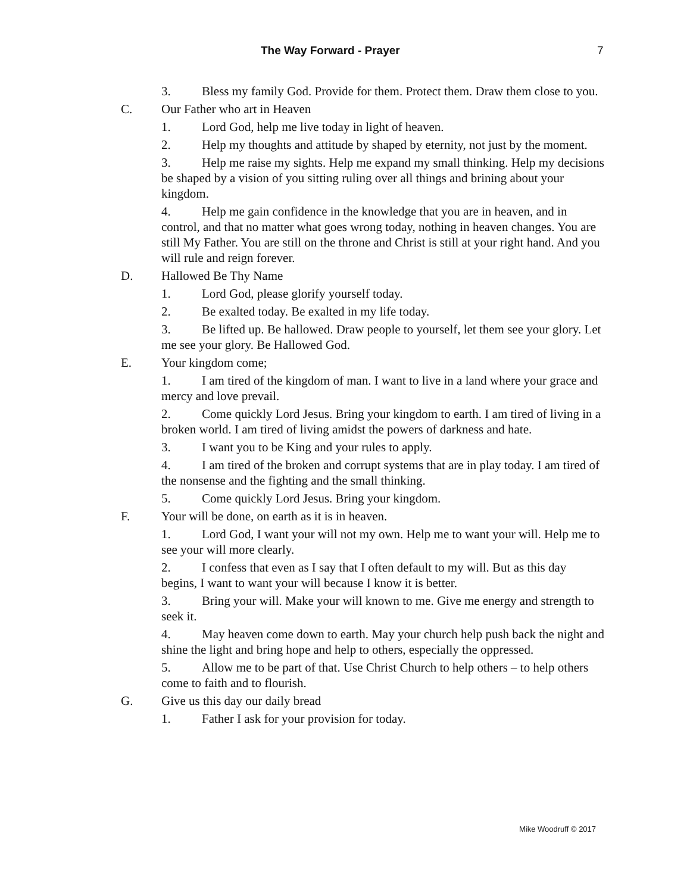The Way Forward - Prayer 7
3. Bless my family God. Provide for them. Protect them. Draw them close to you.
C. Our Father who art in Heaven
1. Lord God, help me live today in light of heaven.
2. Help my thoughts and attitude by shaped by eternity, not just by the moment.
3. Help me raise my sights. Help me expand my small thinking. Help my decisions be shaped by a vision of you sitting ruling over all things and brining about your kingdom.
4. Help me gain confidence in the knowledge that you are in heaven, and in control, and that no matter what goes wrong today, nothing in heaven changes. You are still My Father. You are still on the throne and Christ is still at your right hand. And you will rule and reign forever.
D. Hallowed Be Thy Name
1. Lord God, please glorify yourself today.
2. Be exalted today. Be exalted in my life today.
3. Be lifted up. Be hallowed. Draw people to yourself, let them see your glory. Let me see your glory. Be Hallowed God.
E. Your kingdom come;
1. I am tired of the kingdom of man. I want to live in a land where your grace and mercy and love prevail.
2. Come quickly Lord Jesus. Bring your kingdom to earth. I am tired of living in a broken world. I am tired of living amidst the powers of darkness and hate.
3. I want you to be King and your rules to apply.
4. I am tired of the broken and corrupt systems that are in play today. I am tired of the nonsense and the fighting and the small thinking.
5. Come quickly Lord Jesus. Bring your kingdom.
F. Your will be done, on earth as it is in heaven.
1. Lord God, I want your will not my own. Help me to want your will. Help me to see your will more clearly.
2. I confess that even as I say that I often default to my will. But as this day begins, I want to want your will because I know it is better.
3. Bring your will. Make your will known to me. Give me energy and strength to seek it.
4. May heaven come down to earth. May your church help push back the night and shine the light and bring hope and help to others, especially the oppressed.
5. Allow me to be part of that. Use Christ Church to help others – to help others come to faith and to flourish.
G. Give us this day our daily bread
1. Father I ask for your provision for today.
Mike Woodruff © 2017